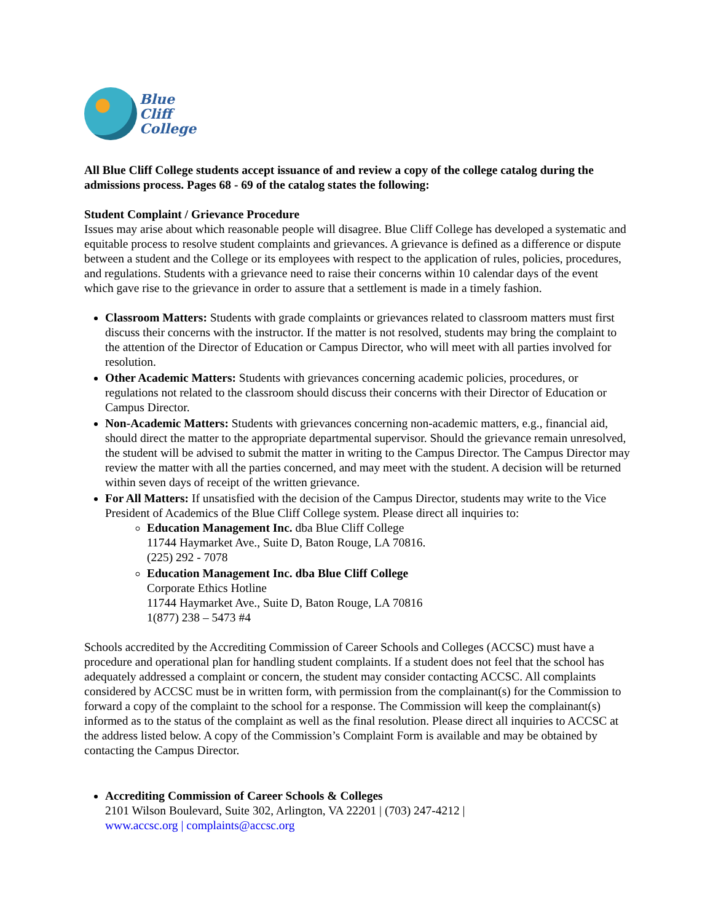Blue
Cliff
College
All Blue Cliff College students accept issuance of and review a copy of the college catalog during the admissions process. Pages 68 - 69 of the catalog states the following:
Student Complaint / Grievance Procedure
Issues may arise about which reasonable people will disagree. Blue Cliff College has developed a systematic and equitable process to resolve student complaints and grievances. A grievance is defined as a difference or dispute between a student and the College or its employees with respect to the application of rules, policies, procedures, and regulations. Students with a grievance need to raise their concerns within 10 calendar days of the event which gave rise to the grievance in order to assure that a settlement is made in a timely fashion.
Classroom Matters: Students with grade complaints or grievances related to classroom matters must first discuss their concerns with the instructor. If the matter is not resolved, students may bring the complaint to the attention of the Director of Education or Campus Director, who will meet with all parties involved for resolution.
Other Academic Matters: Students with grievances concerning academic policies, procedures, or regulations not related to the classroom should discuss their concerns with their Director of Education or Campus Director.
Non-Academic Matters: Students with grievances concerning non-academic matters, e.g., financial aid, should direct the matter to the appropriate departmental supervisor. Should the grievance remain unresolved, the student will be advised to submit the matter in writing to the Campus Director. The Campus Director may review the matter with all the parties concerned, and may meet with the student. A decision will be returned within seven days of receipt of the written grievance.
For All Matters: If unsatisfied with the decision of the Campus Director, students may write to the Vice President of Academics of the Blue Cliff College system. Please direct all inquiries to:
Education Management Inc. dba Blue Cliff College
11744 Haymarket Ave., Suite D, Baton Rouge, LA 70816.
(225) 292 - 7078
Education Management Inc. dba Blue Cliff College
Corporate Ethics Hotline
11744 Haymarket Ave., Suite D, Baton Rouge, LA 70816
1(877) 238 – 5473 #4
Schools accredited by the Accrediting Commission of Career Schools and Colleges (ACCSC) must have a procedure and operational plan for handling student complaints. If a student does not feel that the school has adequately addressed a complaint or concern, the student may consider contacting ACCSC. All complaints considered by ACCSC must be in written form, with permission from the complainant(s) for the Commission to forward a copy of the complaint to the school for a response. The Commission will keep the complainant(s) informed as to the status of the complaint as well as the final resolution. Please direct all inquiries to ACCSC at the address listed below. A copy of the Commission’s Complaint Form is available and may be obtained by contacting the Campus Director.
Accrediting Commission of Career Schools & Colleges
2101 Wilson Boulevard, Suite 302, Arlington, VA 22201 | (703) 247-4212 |
www.accsc.org | complaints@accsc.org